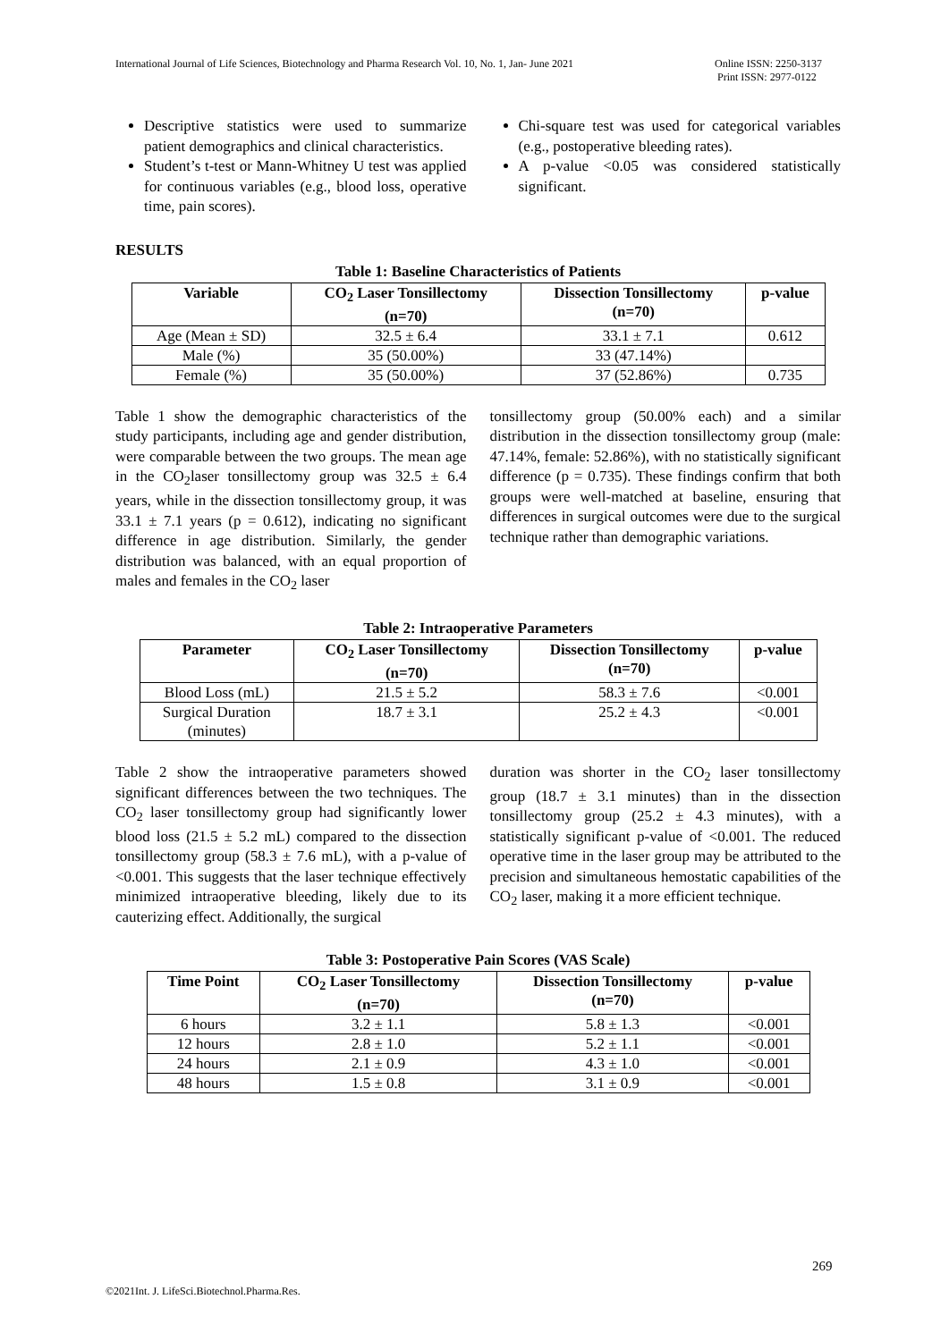International Journal of Life Sciences, Biotechnology and Pharma Research Vol. 10, No. 1, Jan- June 2021
Online ISSN: 2250-3137
Print ISSN: 2977-0122
Descriptive statistics were used to summarize patient demographics and clinical characteristics.
Student’s t-test or Mann-Whitney U test was applied for continuous variables (e.g., blood loss, operative time, pain scores).
Chi-square test was used for categorical variables (e.g., postoperative bleeding rates).
A p-value <0.05 was considered statistically significant.
RESULTS
Table 1: Baseline Characteristics of Patients
| Variable | CO<sub>2</sub> Laser Tonsillectomy (n=70) | Dissection Tonsillectomy (n=70) | p-value |
| --- | --- | --- | --- |
| Age (Mean ± SD) | 32.5 ± 6.4 | 33.1 ± 7.1 | 0.612 |
| Male (%) | 35 (50.00%) | 33 (47.14%) | |
| Female (%) | 35 (50.00%) | 37 (52.86%) | 0.735 |
Table 1 show the demographic characteristics of the study participants, including age and gender distribution, were comparable between the two groups. The mean age in the CO<sub>2</sub>laser tonsillectomy group was 32.5 ± 6.4 years, while in the dissection tonsillectomy group, it was 33.1 ± 7.1 years (p = 0.612), indicating no significant difference in age distribution. Similarly, the gender distribution was balanced, with an equal proportion of males and females in the CO<sub>2</sub> laser
tonsillectomy group (50.00% each) and a similar distribution in the dissection tonsillectomy group (male: 47.14%, female: 52.86%), with no statistically significant difference (p = 0.735). These findings confirm that both groups were well-matched at baseline, ensuring that differences in surgical outcomes were due to the surgical technique rather than demographic variations.
Table 2: Intraoperative Parameters
| Parameter | CO<sub>2</sub> Laser Tonsillectomy (n=70) | Dissection Tonsillectomy (n=70) | p-value |
| --- | --- | --- | --- |
| Blood Loss (mL) | 21.5 ± 5.2 | 58.3 ± 7.6 | <0.001 |
| Surgical Duration (minutes) | 18.7 ± 3.1 | 25.2 ± 4.3 | <0.001 |
Table 2 show the intraoperative parameters showed significant differences between the two techniques. The CO<sub>2</sub> laser tonsillectomy group had significantly lower blood loss (21.5 ± 5.2 mL) compared to the dissection tonsillectomy group (58.3 ± 7.6 mL), with a p-value of <0.001. This suggests that the laser technique effectively minimized intraoperative bleeding, likely due to its cauterizing effect. Additionally, the surgical
duration was shorter in the CO<sub>2</sub> laser tonsillectomy group (18.7 ± 3.1 minutes) than in the dissection tonsillectomy group (25.2 ± 4.3 minutes), with a statistically significant p-value of <0.001. The reduced operative time in the laser group may be attributed to the precision and simultaneous hemostatic capabilities of the CO<sub>2</sub> laser, making it a more efficient technique.
Table 3: Postoperative Pain Scores (VAS Scale)
| Time Point | CO<sub>2</sub> Laser Tonsillectomy (n=70) | Dissection Tonsillectomy (n=70) | p-value |
| --- | --- | --- | --- |
| 6 hours | 3.2 ± 1.1 | 5.8 ± 1.3 | <0.001 |
| 12 hours | 2.8 ± 1.0 | 5.2 ± 1.1 | <0.001 |
| 24 hours | 2.1 ± 0.9 | 4.3 ± 1.0 | <0.001 |
| 48 hours | 1.5 ± 0.8 | 3.1 ± 0.9 | <0.001 |
269
©2021Int. J. LifeSci.Biotechnol.Pharma.Res.